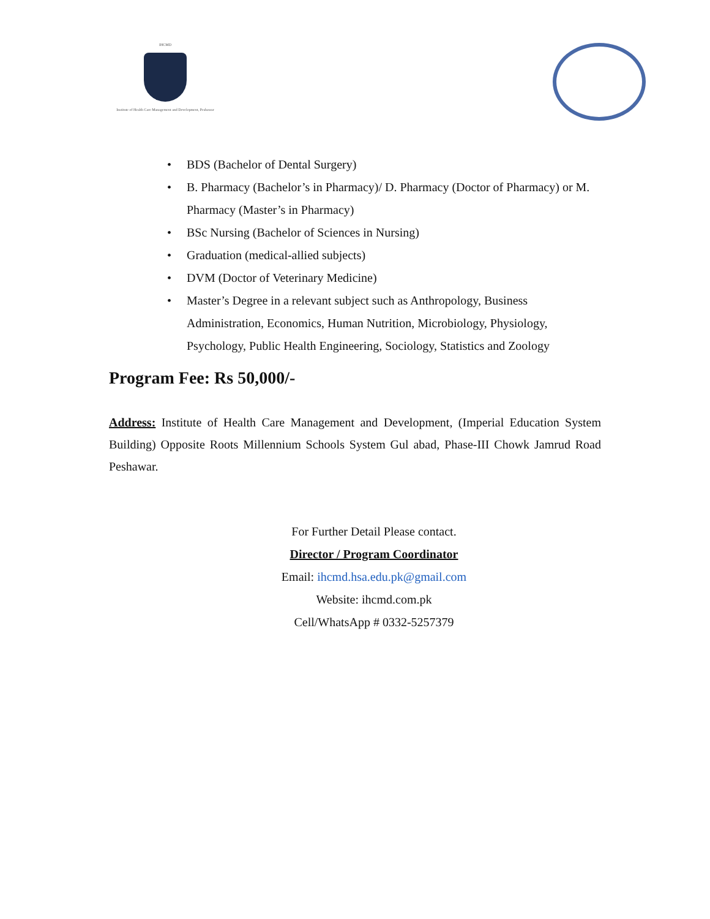IHCMD
Institute of Health Care Management and Development, Peshawar
• BDS (Bachelor of Dental Surgery)
• B. Pharmacy (Bachelor’s in Pharmacy)/ D. Pharmacy (Doctor of Pharmacy) or M. Pharmacy (Master’s in Pharmacy)
• BSc Nursing (Bachelor of Sciences in Nursing)
• Graduation (medical-allied subjects)
• DVM (Doctor of Veterinary Medicine)
• Master’s Degree in a relevant subject such as Anthropology, Business Administration, Economics, Human Nutrition, Microbiology, Physiology, Psychology, Public Health Engineering, Sociology, Statistics and Zoology
Program Fee: Rs 50,000/-
Address: Institute of Health Care Management and Development, (Imperial Education System Building) Opposite Roots Millennium Schools System Gul abad, Phase-III Chowk Jamrud Road Peshawar.
For Further Detail Please contact.
Director / Program Coordinator
Email: ihcmd.hsa.edu.pk@gmail.com
Website: ihcmd.com.pk
Cell/WhatsApp # 0332-5257379